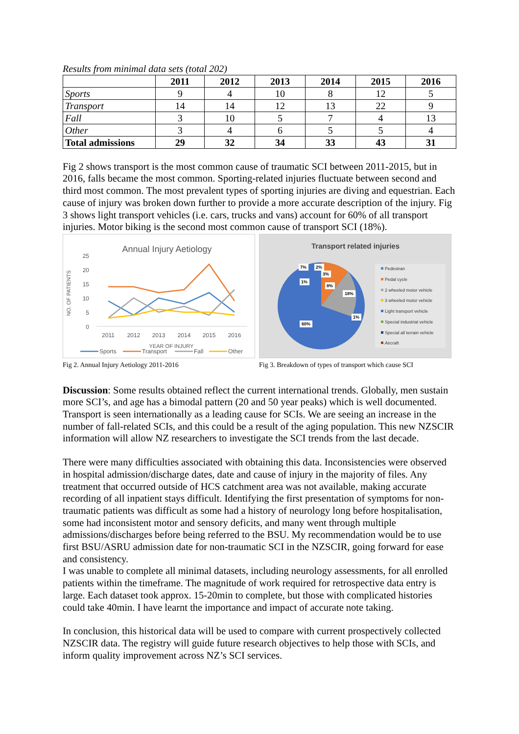Results from minimal data sets (total 202)
| | 2011 | 2012 | 2013 | 2014 | 2015 | 2016 |
| --- | --- | --- | --- | --- | --- | --- |
| Sports | 9 | 4 | 10 | 8 | 12 | 5 |
| Transport | 14 | 14 | 12 | 13 | 22 | 9 |
| Fall | 3 | 10 | 5 | 7 | 4 | 13 |
| Other | 3 | 4 | 6 | 5 | 5 | 4 |
| Total admissions | 29 | 32 | 34 | 33 | 43 | 31 |
Fig 2 shows transport is the most common cause of traumatic SCI between 2011-2015, but in 2016, falls became the most common. Sporting-related injuries fluctuate between second and third most common. The most prevalent types of sporting injuries are diving and equestrian. Each cause of injury was broken down further to provide a more accurate description of the injury. Fig 3 shows light transport vehicles (i.e. cars, trucks and vans) account for 60% of all transport injuries. Motor biking is the second most common cause of transport SCI (18%).
Annual Injury Aetiology
25
20
15
10
5
0
NO. OF PATIENTS
2011
2012
2013
2014
2015
2016
YEAR OF INJURY
Sports
Transport
Fall
Other
Fig 2. Annual Injury Aetiology 2011-2016
Transport related injuries
60%
18%
8%
1%
7%
2%
3%
1%
Pedestran
Pedal cycle
2 wheeled motor vehicle
3 wheeled motor vehicle
Light transport vehicle
Special industrial vehicle
Special all terrain vehicle
Aircraft
Fig 3. Breakdown of types of transport which cause SCI
Discussion: Some results obtained reflect the current international trends. Globally, men sustain more SCI’s, and age has a bimodal pattern (20 and 50 year peaks) which is well documented. Transport is seen internationally as a leading cause for SCIs. We are seeing an increase in the number of fall-related SCIs, and this could be a result of the aging population. This new NZSCIR information will allow NZ researchers to investigate the SCI trends from the last decade.
There were many difficulties associated with obtaining this data. Inconsistencies were observed in hospital admission/discharge dates, date and cause of injury in the majority of files. Any treatment that occurred outside of HCS catchment area was not available, making accurate recording of all inpatient stays difficult. Identifying the first presentation of symptoms for non-traumatic patients was difficult as some had a history of neurology long before hospitalisation, some had inconsistent motor and sensory deficits, and many went through multiple admissions/discharges before being referred to the BSU. My recommendation would be to use first BSU/ASRU admission date for non-traumatic SCI in the NZSCIR, going forward for ease and consistency.
I was unable to complete all minimal datasets, including neurology assessments, for all enrolled patients within the timeframe. The magnitude of work required for retrospective data entry is large. Each dataset took approx. 15-20min to complete, but those with complicated histories could take 40min. I have learnt the importance and impact of accurate note taking.
In conclusion, this historical data will be used to compare with current prospectively collected NZSCIR data. The registry will guide future research objectives to help those with SCIs, and inform quality improvement across NZ’s SCI services.